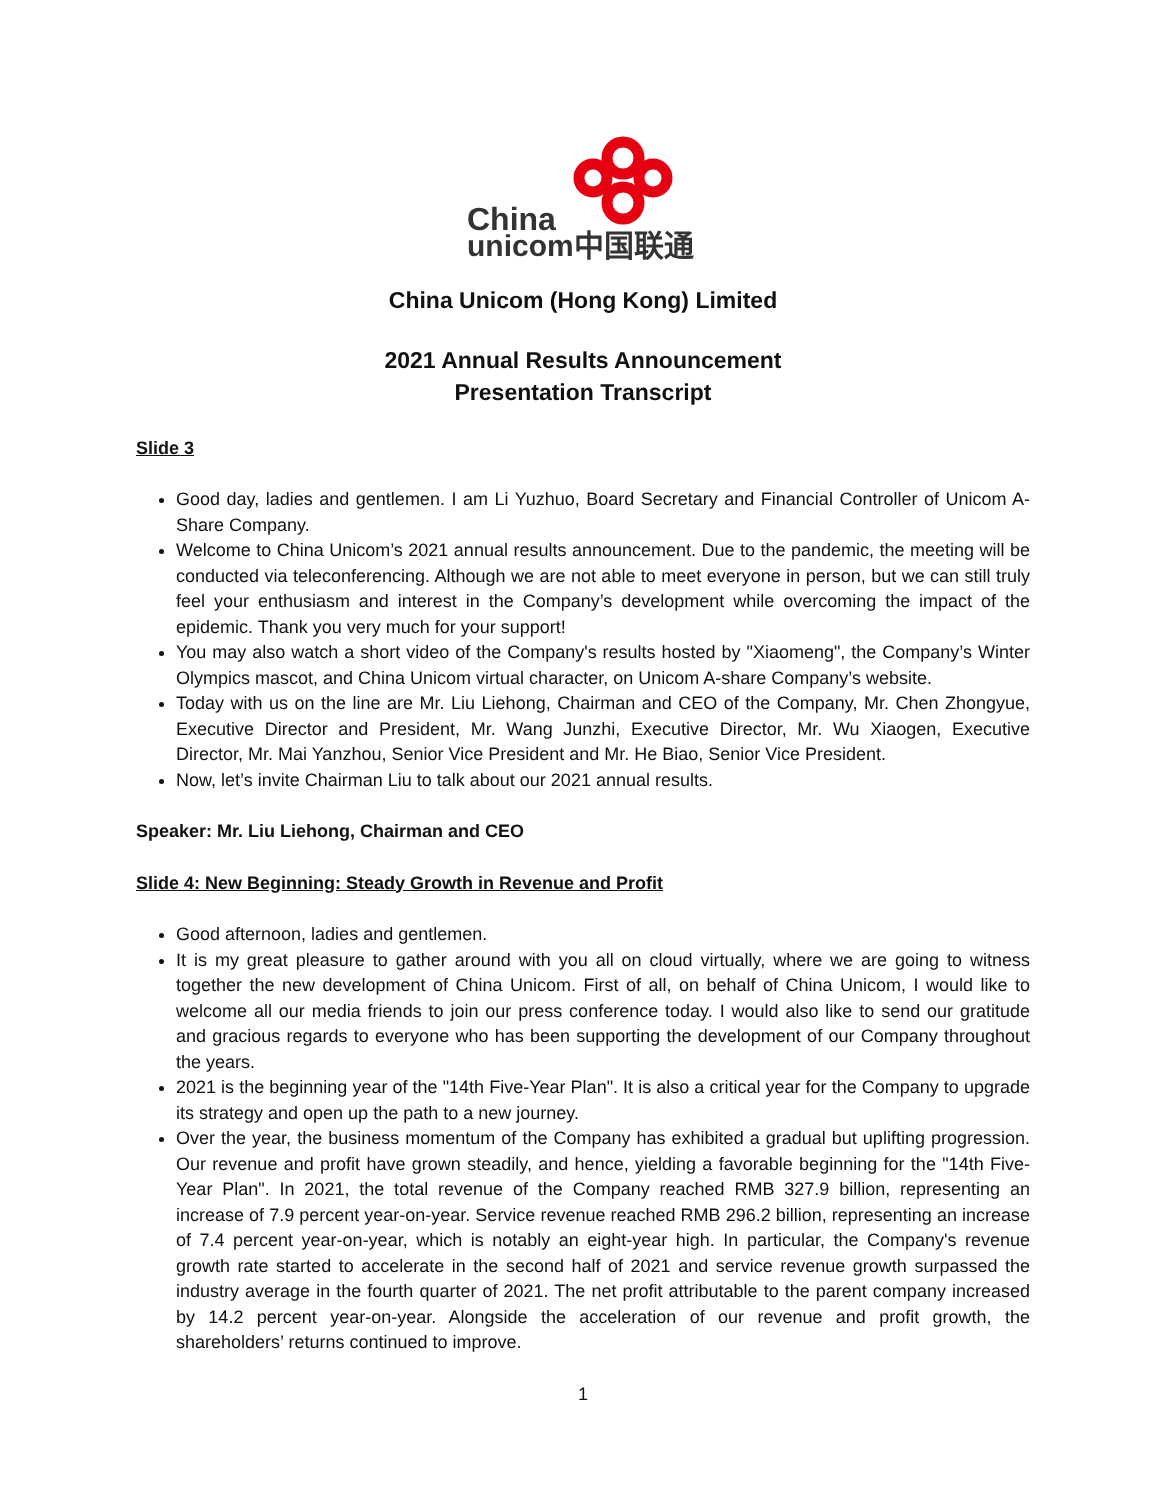China
unicom中国联通
China Unicom (Hong Kong) Limited
2021 Annual Results Announcement
Presentation Transcript
Slide 3
Good day, ladies and gentlemen. I am Li Yuzhuo, Board Secretary and Financial Controller of Unicom A-Share Company.
Welcome to China Unicom’s 2021 annual results announcement. Due to the pandemic, the meeting will be conducted via teleconferencing. Although we are not able to meet everyone in person, but we can still truly feel your enthusiasm and interest in the Company’s development while overcoming the impact of the epidemic. Thank you very much for your support!
You may also watch a short video of the Company's results hosted by "Xiaomeng", the Company’s Winter Olympics mascot, and China Unicom virtual character, on Unicom A-share Company’s website.
Today with us on the line are Mr. Liu Liehong, Chairman and CEO of the Company, Mr. Chen Zhongyue, Executive Director and President, Mr. Wang Junzhi, Executive Director, Mr. Wu Xiaogen, Executive Director, Mr. Mai Yanzhou, Senior Vice President and Mr. He Biao, Senior Vice President.
Now, let’s invite Chairman Liu to talk about our 2021 annual results.
Speaker: Mr. Liu Liehong, Chairman and CEO
Slide 4: New Beginning: Steady Growth in Revenue and Profit
Good afternoon, ladies and gentlemen.
It is my great pleasure to gather around with you all on cloud virtually, where we are going to witness together the new development of China Unicom. First of all, on behalf of China Unicom, I would like to welcome all our media friends to join our press conference today. I would also like to send our gratitude and gracious regards to everyone who has been supporting the development of our Company throughout the years.
2021 is the beginning year of the "14th Five-Year Plan". It is also a critical year for the Company to upgrade its strategy and open up the path to a new journey.
Over the year, the business momentum of the Company has exhibited a gradual but uplifting progression. Our revenue and profit have grown steadily, and hence, yielding a favorable beginning for the "14th Five-Year Plan". In 2021, the total revenue of the Company reached RMB 327.9 billion, representing an increase of 7.9 percent year-on-year. Service revenue reached RMB 296.2 billion, representing an increase of 7.4 percent year-on-year, which is notably an eight-year high. In particular, the Company's revenue growth rate started to accelerate in the second half of 2021 and service revenue growth surpassed the industry average in the fourth quarter of 2021. The net profit attributable to the parent company increased by 14.2 percent year-on-year. Alongside the acceleration of our revenue and profit growth, the shareholders’ returns continued to improve.
1